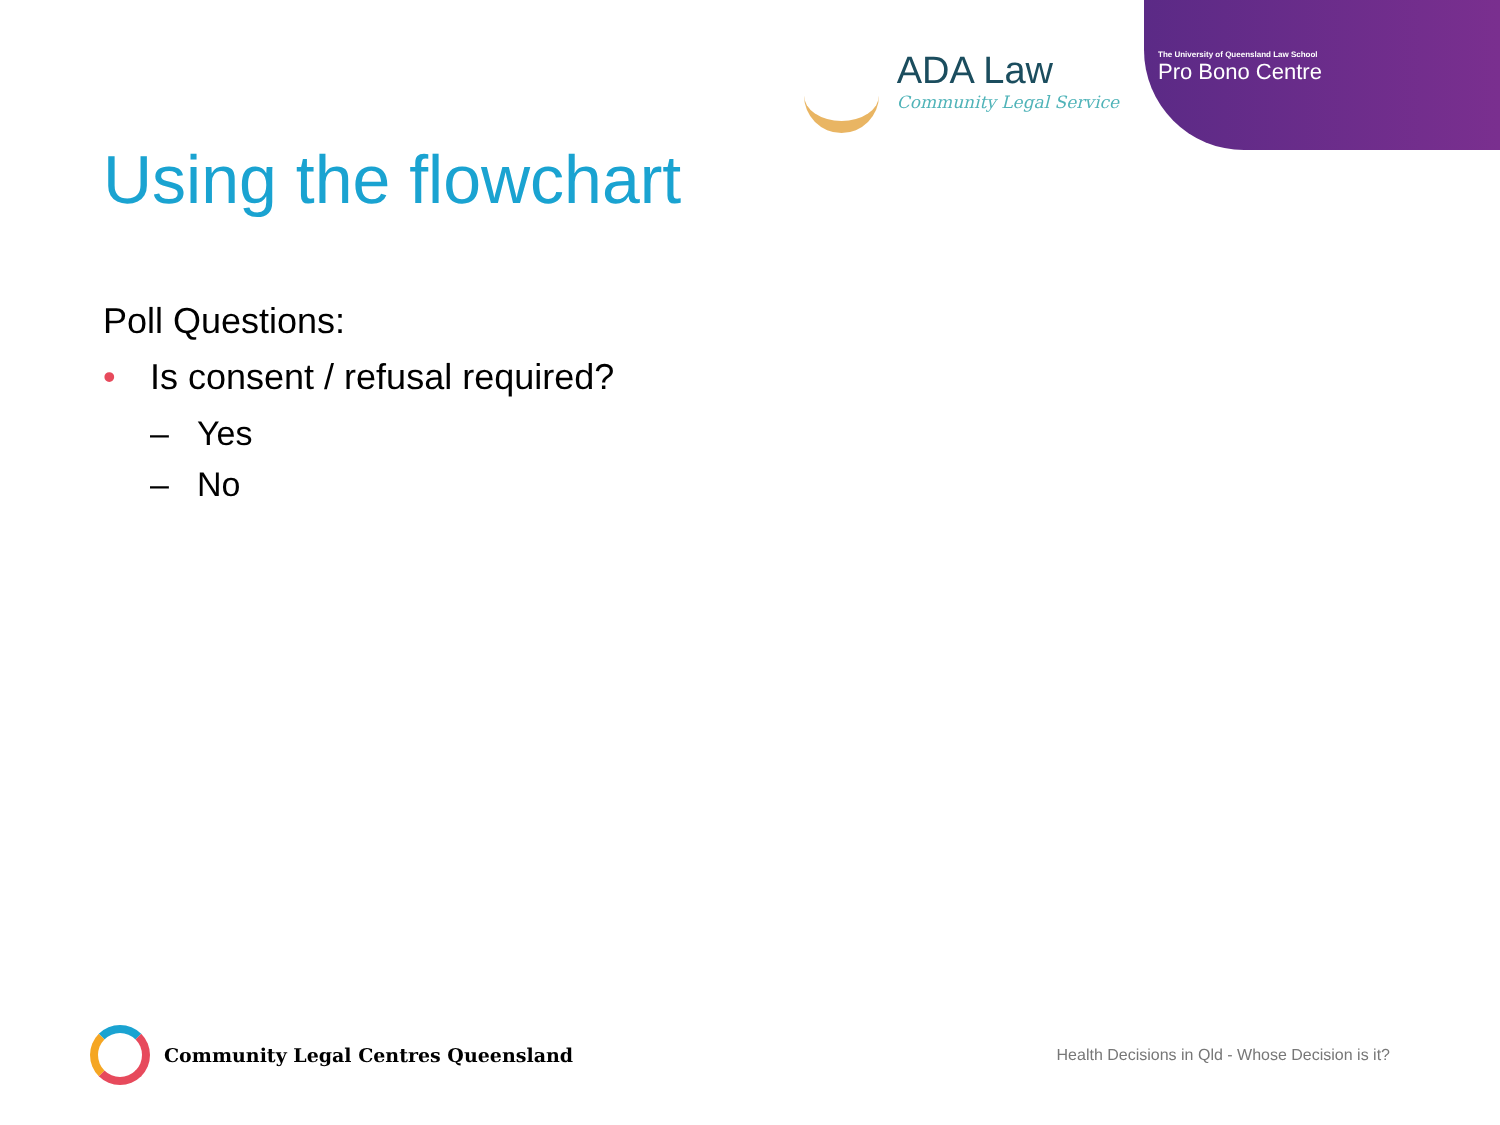ADA Law
Community Legal Service
The University of Queensland Law School
Pro Bono Centre
Using the flowchart
Poll Questions:
• Is consent / refusal required?
– Yes
– No
Community Legal Centres Queensland
Health Decisions in Qld - Whose Decision is it?